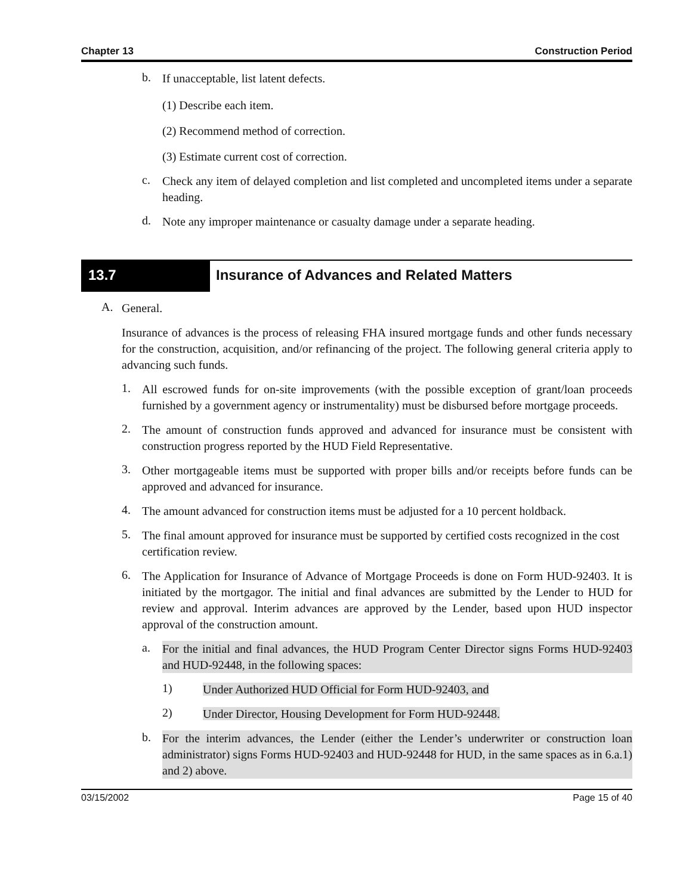Chapter 13 Construction Period
b.
If unacceptable, list latent defects.
(1) Describe each item.
(2) Recommend method of correction.
(3) Estimate current cost of correction.
c.
Check any item of delayed completion and list completed and uncompleted items under a separate heading.
d.
Note any improper maintenance or casualty damage under a separate heading.
13.7 Insurance of Advances and Related Matters
A.
General.
Insurance of advances is the process of releasing FHA insured mortgage funds and other funds necessary for the construction, acquisition, and/or refinancing of the project. The following general criteria apply to advancing such funds.
1.
All escrowed funds for on-site improvements (with the possible exception of grant/loan proceeds furnished by a government agency or instrumentality) must be disbursed before mortgage proceeds.
2.
The amount of construction funds approved and advanced for insurance must be consistent with construction progress reported by the HUD Field Representative.
3.
Other mortgageable items must be supported with proper bills and/or receipts before funds can be approved and advanced for insurance.
4.
The amount advanced for construction items must be adjusted for a 10 percent holdback.
5.
The final amount approved for insurance must be supported by certified costs recognized in the cost certification review.
6.
The Application for Insurance of Advance of Mortgage Proceeds is done on Form HUD-92403. It is initiated by the mortgagor. The initial and final advances are submitted by the Lender to HUD for review and approval. Interim advances are approved by the Lender, based upon HUD inspector approval of the construction amount.
a.
For the initial and final advances, the HUD Program Center Director signs Forms HUD-92403 and HUD-92448, in the following spaces:
1)
Under Authorized HUD Official for Form HUD-92403, and
2)
Under Director, Housing Development for Form HUD-92448.
b.
For the interim advances, the Lender (either the Lender’s underwriter or construction loan administrator) signs Forms HUD-92403 and HUD-92448 for HUD, in the same spaces as in 6.a.1) and 2) above.
03/15/2002 Page 15 of 40